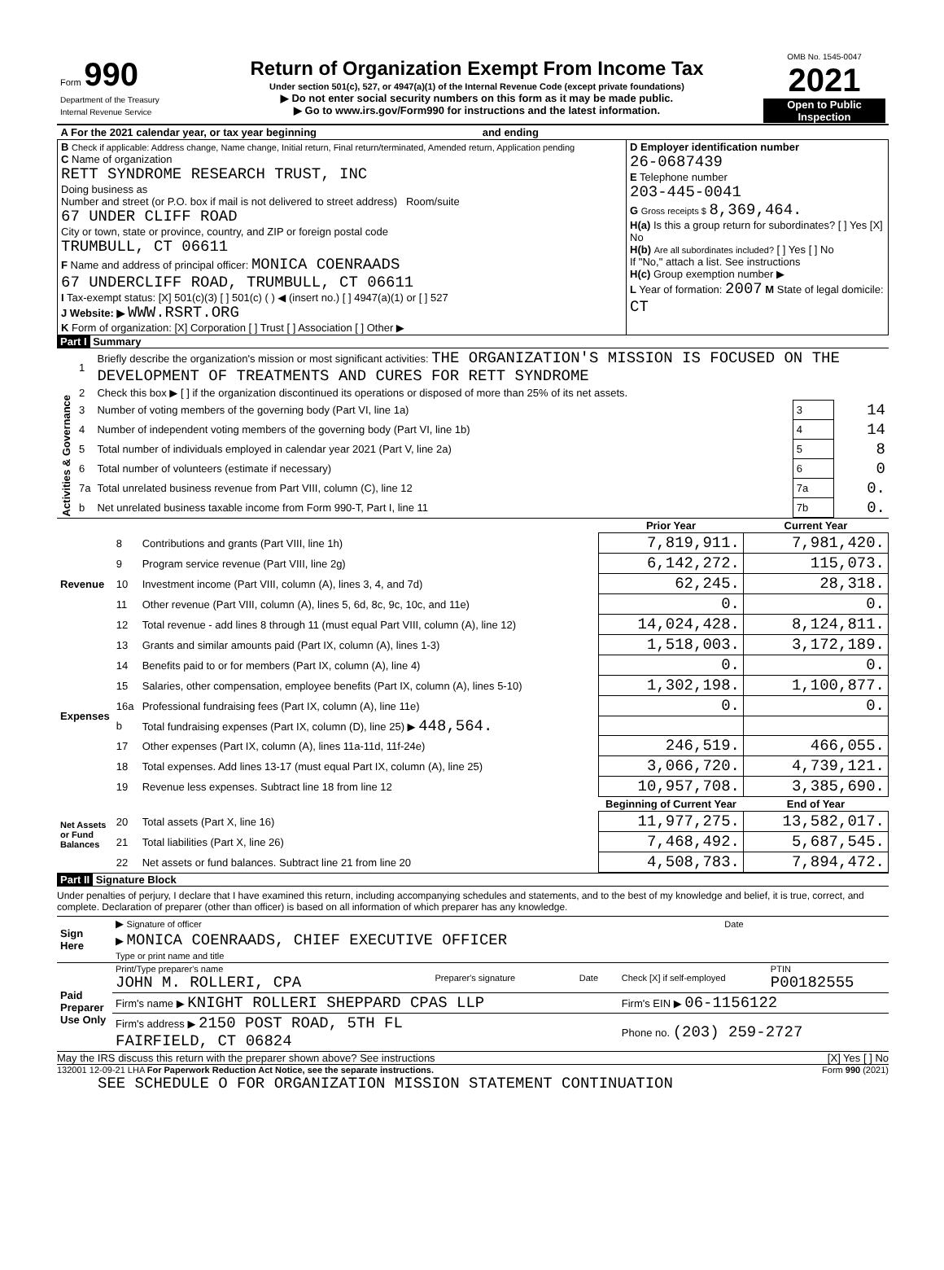| Form 990 Department of the Treasury Internal Revenue Service | Return of Organization Exempt From Income Tax Under section 501(c), 527, or 4947(a)(1) of the Internal Revenue Code (except private foundations) ▶ Do not enter social security numbers on this form as it may be made public. ▶ Go to www.irs.gov/Form990 for instructions and the latest information. | OMB No. 1545-0047 2021 Open to Public Inspection |
| A For the 2021 calendar year, or tax year beginning and ending | |
| B Check if applicable: Address change, Name change, Initial return, Final return/terminated, Amended return, Application pending C Name of organization RETT SYNDROME RESEARCH TRUST, INC Doing business as Number and street (or P.O. box if mail is not delivered to street address) Room/suite 67 UNDER CLIFF ROAD City or town, state or province, country, and ZIP or foreign postal code TRUMBULL, CT 06611 F Name and address of principal officer: MONICA COENRAADS 67 UNDERCLIFF ROAD, TRUMBULL, CT 06611 I Tax-exempt status: [X] 501(c)(3) [ ] 501(c) ( ) ◀ (insert no.) [ ] 4947(a)(1) or [ ] 527 J Website: ▶ WWW.RSRT.ORG K Form of organization: [X] Corporation [ ] Trust [ ] Association [ ] Other ▶ | D Employer identification number 26-0687439 E Telephone number 203-445-0041 G Gross receipts $ 8,369,464. H(a) Is this a group return for subordinates? [ ] Yes [X] No H(b) Are all subordinates included? [ ] Yes [ ] No If "No," attach a list. See instructions H(c) Group exemption number ▶ L Year of formation: 2007 M State of legal domicile: CT |
Part I Summary
| Activities & Governance | 1 | Briefly describe the organization's mission or most significant activities: THE ORGANIZATION'S MISSION IS FOCUSED ON THE DEVELOPMENT OF TREATMENTS AND CURES FOR RETT SYNDROME | | |
| | 2 | Check this box ▶ [ ] if the organization discontinued its operations or disposed of more than 25% of its net assets. | | |
| | 3 | Number of voting members of the governing body (Part VI, line 1a) | 3 | 14 |
| | 4 | Number of independent voting members of the governing body (Part VI, line 1b) | 4 | 14 |
| | 5 | Total number of individuals employed in calendar year 2021 (Part V, line 2a) | 5 | 8 |
| | 6 | Total number of volunteers (estimate if necessary) | 6 | 0 |
| | 7a | Total unrelated business revenue from Part VIII, column (C), line 12 | 7a | 0. |
| | b | Net unrelated business taxable income from Form 990-T, Part I, line 11 | 7b | 0. |
| | | | Prior Year | Current Year |
| --- | --- | --- | --- | --- |
| Revenue | 8 | Contributions and grants (Part VIII, line 1h) | 7,819,911. | 7,981,420. |
| | 9 | Program service revenue (Part VIII, line 2g) | 6,142,272. | 115,073. |
| | 10 | Investment income (Part VIII, column (A), lines 3, 4, and 7d) | 62,245. | 28,318. |
| | 11 | Other revenue (Part VIII, column (A), lines 5, 6d, 8c, 9c, 10c, and 11e) | 0. | 0. |
| | 12 | Total revenue - add lines 8 through 11 (must equal Part VIII, column (A), line 12) | 14,024,428. | 8,124,811. |
| Expenses | 13 | Grants and similar amounts paid (Part IX, column (A), lines 1-3) | 1,518,003. | 3,172,189. |
| | 14 | Benefits paid to or for members (Part IX, column (A), line 4) | 0. | 0. |
| | 15 | Salaries, other compensation, employee benefits (Part IX, column (A), lines 5-10) | 1,302,198. | 1,100,877. |
| | 16a | Professional fundraising fees (Part IX, column (A), line 11e) | 0. | 0. |
| | b | Total fundraising expenses (Part IX, column (D), line 25) ▶ 448,564. | | |
| | 17 | Other expenses (Part IX, column (A), lines 11a-11d, 11f-24e) | 246,519. | 466,055. |
| | 18 | Total expenses. Add lines 13-17 (must equal Part IX, column (A), line 25) | 3,066,720. | 4,739,121. |
| | 19 | Revenue less expenses. Subtract line 18 from line 12 | 10,957,708. | 3,385,690. |
| Net Assets or Fund Balances | | | Beginning of Current Year | End of Year |
| | 20 | Total assets (Part X, line 16) | 11,977,275. | 13,582,017. |
| | 21 | Total liabilities (Part X, line 26) | 7,468,492. | 5,687,545. |
| | 22 | Net assets or fund balances. Subtract line 21 from line 20 | 4,508,783. | 7,894,472. |
Part II Signature Block
Under penalties of perjury, I declare that I have examined this return, including accompanying schedules and statements, and to the best of my knowledge and belief, it is true, correct, and complete. Declaration of preparer (other than officer) is based on all information of which preparer has any knowledge.
| Sign Here | ▶ Signature of officer | Date |
| | ▶ MONICA COENRAADS, CHIEF EXECUTIVE OFFICER Type or print name and title | |
| Paid Preparer Use Only | Print/Type preparer's name JOHN M. ROLLERI, CPA | Preparer's signature | Date | Check [X] if self-employed | PTIN P00182555 |
| | Firm's name ▶ KNIGHT ROLLERI SHEPPARD CPAS LLP | | | Firm's EIN ▶ 06-1156122 | |
| | Firm's address ▶ 2150 POST ROAD, 5TH FL FAIRFIELD, CT 06824 | | | Phone no. (203) 259-2727 | |
May the IRS discuss this return with the preparer shown above? See instructions [X] Yes [ ] No
132001 12-09-21 LHA For Paperwork Reduction Act Notice, see the separate instructions. Form 990 (2021)
SEE SCHEDULE O FOR ORGANIZATION MISSION STATEMENT CONTINUATION